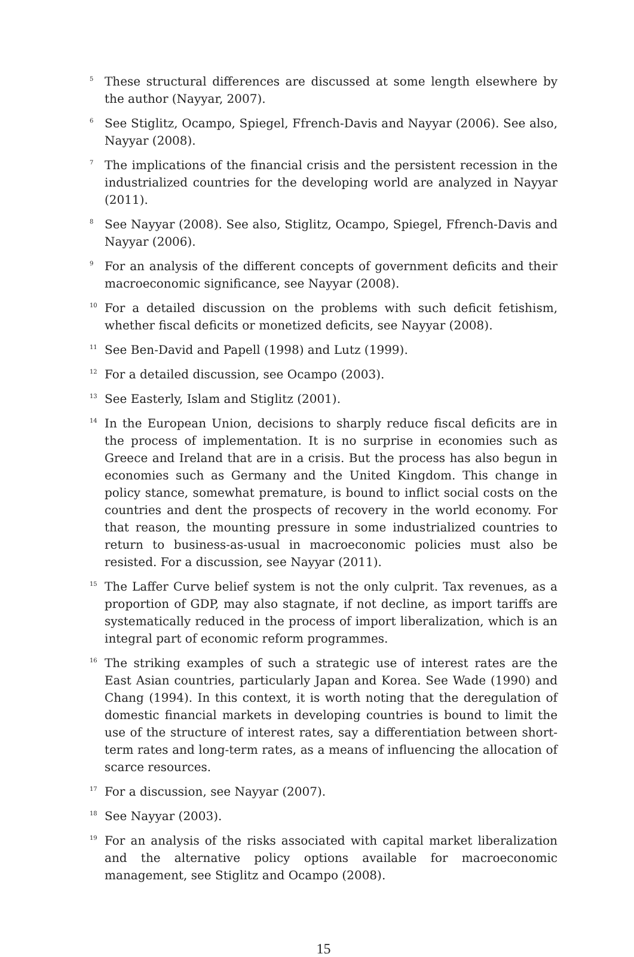<sup>5</sup>
These structural differences are discussed at some length elsewhere by the author (Nayyar, 2007).
<sup>6</sup>
See Stiglitz, Ocampo, Spiegel, Ffrench-Davis and Nayyar (2006). See also, Nayyar (2008).
<sup>7</sup>
The implications of the financial crisis and the persistent recession in the industrialized countries for the developing world are analyzed in Nayyar (2011).
<sup>8</sup>
See Nayyar (2008). See also, Stiglitz, Ocampo, Spiegel, Ffrench-Davis and Nayyar (2006).
<sup>9</sup>
For an analysis of the different concepts of government deficits and their macroeconomic significance, see Nayyar (2008).
<sup>10</sup>
For a detailed discussion on the problems with such deficit fetishism, whether fiscal deficits or monetized deficits, see Nayyar (2008).
<sup>11</sup>
See Ben-David and Papell (1998) and Lutz (1999).
<sup>12</sup>
For a detailed discussion, see Ocampo (2003).
<sup>13</sup>
See Easterly, Islam and Stiglitz (2001).
<sup>14</sup>
In the European Union, decisions to sharply reduce fiscal deficits are in the process of implementation. It is no surprise in economies such as Greece and Ireland that are in a crisis. But the process has also begun in economies such as Germany and the United Kingdom. This change in policy stance, somewhat premature, is bound to inflict social costs on the countries and dent the prospects of recovery in the world economy. For that reason, the mounting pressure in some industrialized countries to return to business-as-usual in macroeconomic policies must also be resisted. For a discussion, see Nayyar (2011).
<sup>15</sup>
The Laffer Curve belief system is not the only culprit. Tax revenues, as a proportion of GDP, may also stagnate, if not decline, as import tariffs are systematically reduced in the process of import liberalization, which is an integral part of economic reform programmes.
<sup>16</sup>
The striking examples of such a strategic use of interest rates are the East Asian countries, particularly Japan and Korea. See Wade (1990) and Chang (1994). In this context, it is worth noting that the deregulation of domestic financial markets in developing countries is bound to limit the use of the structure of interest rates, say a differentiation between short-term rates and long-term rates, as a means of influencing the allocation of scarce resources.
<sup>17</sup>
For a discussion, see Nayyar (2007).
<sup>18</sup>
See Nayyar (2003).
<sup>19</sup>
For an analysis of the risks associated with capital market liberalization and the alternative policy options available for macroeconomic management, see Stiglitz and Ocampo (2008).
15